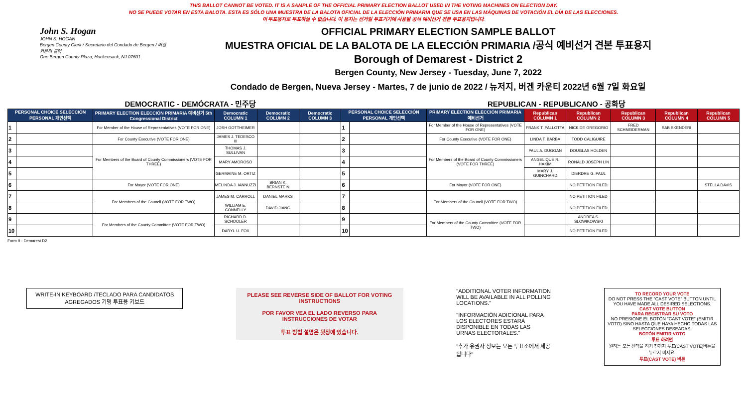THIS BALLOT CANNOT BE VOTED. IT IS A SAMPLE OF THE OFFICIAL PRIMARY ELECTION BALLOT USED IN THE VOTING MACHINES ON ELECTION DAY.
NO SE PUEDE VOTAR EN ESTA BALOTA. ESTA ES SÓLO UNA MUESTRA DE LA BALOTA OFICIAL DE LA ELECCIÓN PRIMARIA QUE SE USA EN LAS MÁQUINAS DE VOTACIÓN EL DÍA DE LAS ELECCIONES.
이 투표용지로 투표하실 수 없습니다. 이 용지는 선거일 투표기기에 사용될 공식 예비선거 견본 투표용지입니다.
John S. Hogan
JOHN S. HOGAN
Bergen County Clerk / Secretario del Condado de Bergen / 버겐카운티 클럭
One Bergen County Plaza, Hackensack, NJ 07601
OFFICIAL PRIMARY ELECTION SAMPLE BALLOT
MUESTRA OFICIAL DE LA BALOTA DE LA ELECCIÓN PRIMARIA /공식 예비선거 견본 투표용지
Borough of Demarest - District 2
Bergen County, New Jersey - Tuesday, June 7, 2022
Condado de Bergen, Nueva Jersey - Martes, 7 de junio de 2022 / 뉴저지, 버겐 카운티 2022년 6월 7일 화요일
DEMOCRATIC - DEMÓCRATA - 민주당 REPUBLICAN - REPUBLICANO - 공화당
| PERSONAL CHOICE SELECCIÓN PERSONAL 개인선택 | | PRIMARY ELECTION ELECCIÓN PRIMARIA 예비선거 5th Congressional District | Democratic COLUMN 1 | Democratic COLUMN 2 | Democratic COLUMN 3 | PERSONAL CHOICE SELECCIÓN PERSONAL 개인선택 | | PRIMARY ELECTION ELECCIÓN PRIMARIA 예비선거 | Republican COLUMN 1 | Republican COLUMN 2 | Republican COLUMN 3 | Republican COLUMN 4 | Republican COLUMN 5 |
| --- | --- | --- | --- | --- | --- | --- | --- | --- | --- | --- | --- | --- | --- |
| 1 | | For Member of the House of Representatives (VOTE FOR ONE) | JOSH GOTTHEIMER | | | 1 | | For Member of the House of Representatives (VOTE FOR ONE) | FRANK T. PALLOTTA | NICK DE GREGORIO | FRED SCHNEIDERMAN | SAB SKENDERI | |
| 2 | | For County Executive (VOTE FOR ONE) | JAMES J. TEDESCO III | | | 2 | | For County Executive (VOTE FOR ONE) | LINDA T. BARBA | TODD CALIGUIRE | | | |
| 3 | | For Members of the Board of County Commissioners (VOTE FOR THREE) | THOMAS J. SULLIVAN | | | 3 | | For Members of the Board of County Commissioners (VOTE FOR THREE) | PAUL A. DUGGAN | DOUGLAS HOLDEN | | | |
| 4 | | | MARY AMOROSO | | | 4 | | | ANGELIQUE R. HAKIM | RONALD JOSEPH LIN | | | |
| 5 | | | GERMAINE M. ORTIZ | | | 5 | | | MARY J. GUINCHARD | DIERDRE G. PAUL | | | |
| 6 | | For Mayor (VOTE FOR ONE) | MELINDA J. IANNUZZI | BRIAN K. BERNSTEIN | | 6 | | For Mayor (VOTE FOR ONE) | | NO PETITION FILED | | | STELLA DAVIS |
| 7 | | For Members of the Council (VOTE FOR TWO) | JAMES M. CARROLL | DANIEL MARKS | | 7 | | For Members of the Council (VOTE FOR TWO) | | NO PETITION FILED | | | |
| 8 | | | WILLIAM E. CONNELLY | DAVID JIANG | | 8 | | | | NO PETITION FILED | | | |
| 9 | | For Members of the County Committee (VOTE FOR TWO) | RICHARD D. SCHOOLER | | | 9 | | For Members of the County Committee (VOTE FOR TWO) | | ANDREA S. SLOWIKOWSKI | | | |
| 10 | | | DARYL U. FOX | | | 10 | | | | NO PETITION FILED | | | |
Form 9 - Demarest D2
WRITE-IN KEYBOARD /TECLADO PARA CANDIDATOS AGREGADOS 기명 투표용 키보드
PLEASE SEE REVERSE SIDE OF BALLOT FOR VOTING INSTRUCTIONS
POR FAVOR VEA EL LADO REVERSO PARA INSTRUCCIONES DE VOTAR
투표 방법 설명은 뒷장에 있습니다.
"ADDITIONAL VOTER INFORMATION WILL BE AVAILABLE IN ALL POLLING LOCATIONS."
"INFORMACIÓN ADICIONAL PARA LOS ELECTORES ESTARÁ DISPONIBLE EN TODAS LAS URNAS ELECTORALES."
"추가 유권자 정보는 모든 투표소에서 제공됩니다"
TO RECORD YOUR VOTE
DO NOT PRESS THE "CAST VOTE" BUTTON UNTIL YOU HAVE MADE ALL DESIRED SELECTIONS.
CAST VOTE BUTTON
PARA REGISTRAR SU VOTO
NO PRESIONE EL BOTÓN "CAST VOTE" (EMITIR VOTO) SINO HASTA QUE HAYA HECHO TODAS LAS SELECCIONES DESEADAS.
BOTÓN EMITIR VOTO
투표 하려면
원하는 모든 선택을 하기 전까지 투표(CAST VOTE)버튼을 누르지 마세요.
투표(CAST VOTE) 버튼